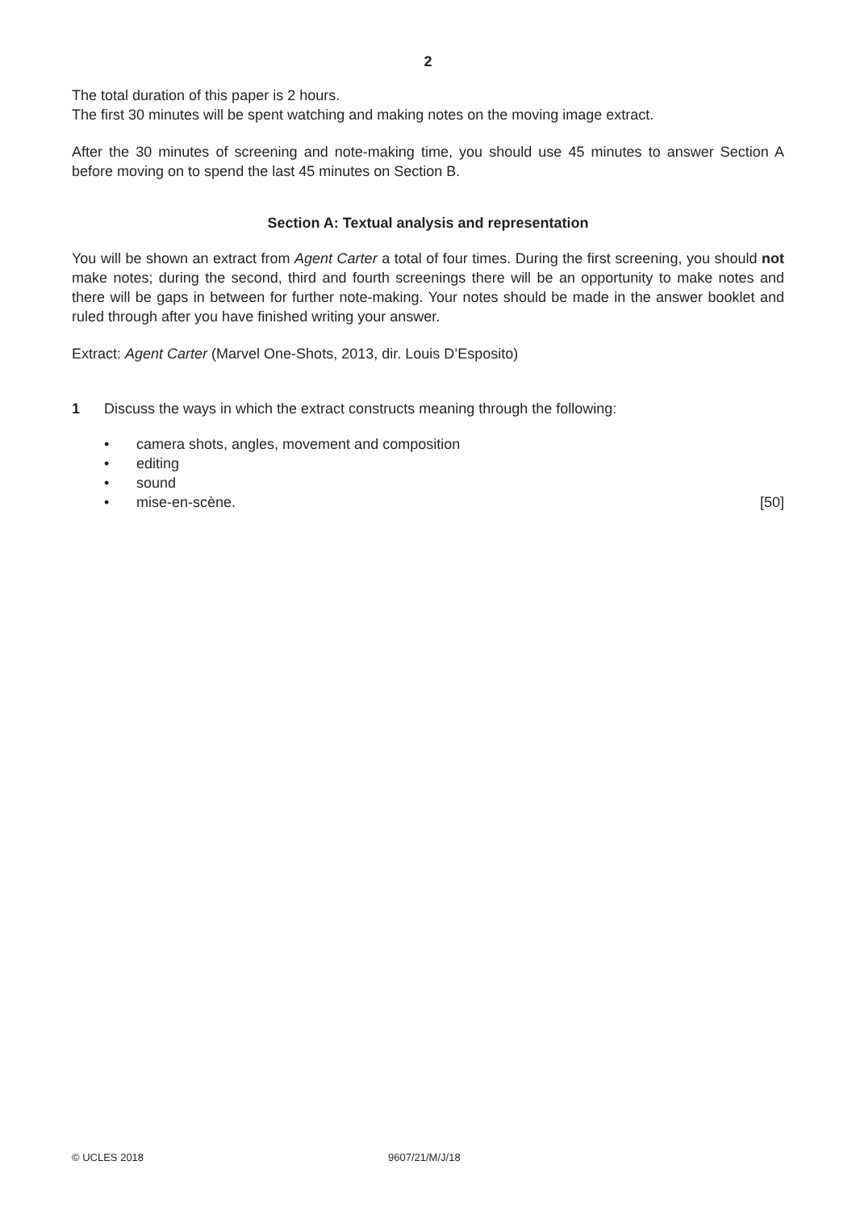2
The total duration of this paper is 2 hours.
The first 30 minutes will be spent watching and making notes on the moving image extract.
After the 30 minutes of screening and note-making time, you should use 45 minutes to answer Section A before moving on to spend the last 45 minutes on Section B.
Section A: Textual analysis and representation
You will be shown an extract from Agent Carter a total of four times. During the first screening, you should not make notes; during the second, third and fourth screenings there will be an opportunity to make notes and there will be gaps in between for further note-making. Your notes should be made in the answer booklet and ruled through after you have finished writing your answer.
Extract: Agent Carter (Marvel One-Shots, 2013, dir. Louis D’Esposito)
1 Discuss the ways in which the extract constructs meaning through the following:
• camera shots, angles, movement and composition
• editing
• sound
• mise-en-scène. [50]
© UCLES 2018 9607/21/M/J/18